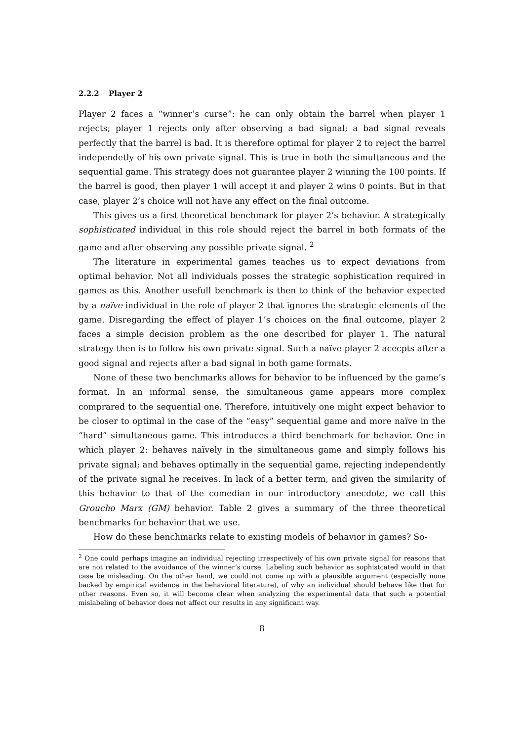2.2.2 Player 2
Player 2 faces a “winner’s curse”: he can only obtain the barrel when player 1 rejects; player 1 rejects only after observing a bad signal; a bad signal reveals perfectly that the barrel is bad. It is therefore optimal for player 2 to reject the barrel independetly of his own private signal. This is true in both the simultaneous and the sequential game. This strategy does not guarantee player 2 winning the 100 points. If the barrel is good, then player 1 will accept it and player 2 wins 0 points. But in that case, player 2’s choice will not have any effect on the final outcome.
This gives us a first theoretical benchmark for player 2’s behavior. A strategically sophisticated individual in this role should reject the barrel in both formats of the game and after observing any possible private signal. <sup>2</sup>
The literature in experimental games teaches us to expect deviations from optimal behavior. Not all individuals posses the strategic sophistication required in games as this. Another usefull benchmark is then to think of the behavior expected by a naïve individual in the role of player 2 that ignores the strategic elements of the game. Disregarding the effect of player 1’s choices on the final outcome, player 2 faces a simple decision problem as the one described for player 1. The natural strategy then is to follow his own private signal. Such a naïve player 2 acecpts after a good signal and rejects after a bad signal in both game formats.
None of these two benchmarks allows for behavior to be influenced by the game’s format. In an informal sense, the simultaneous game appears more complex comprared to the sequential one. Therefore, intuitively one might expect behavior to be closer to optimal in the case of the “easy” sequential game and more naïve in the “hard” simultaneous game. This introduces a third benchmark for behavior. One in which player 2: behaves naïvely in the simultaneous game and simply follows his private signal; and behaves optimally in the sequential game, rejecting independently of the private signal he receives. In lack of a better term, and given the similarity of this behavior to that of the comedian in our introductory anecdote, we call this Groucho Marx (GM) behavior. Table 2 gives a summary of the three theoretical benchmarks for behavior that we use.
How do these benchmarks relate to existing models of behavior in games? So-
<sup>2</sup> One could perhaps imagine an individual rejecting irrespectively of his own private signal for reasons that are not related to the avoidance of the winner’s curse. Labeling such behavior as sophistcated would in that case be misleading. On the other hand, we could not come up with a plausible argument (especially none backed by empirical evidence in the behavioral literature), of why an individual should behave like that for other reasons. Even so, it will become clear when analyzing the experimental data that such a potential mislabeling of behavior does not affect our results in any significant way.
8